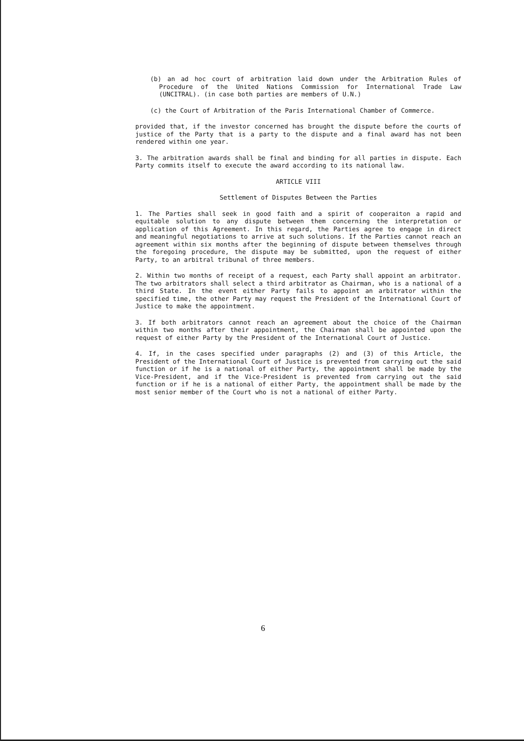(b) an ad hoc court of arbitration laid down under the Arbitration Rules of Procedure of the United Nations Commission for International Trade Law (UNCITRAL). (in case both parties are members of U.N.)
(c) the Court of Arbitration of the Paris International Chamber of Commerce.
provided that, if the investor concerned has brought the dispute before the courts of justice of the Party that is a party to the dispute and a final award has not been rendered within one year.
3. The arbitration awards shall be final and binding for all parties in dispute. Each Party commits itself to execute the award according to its national law.
ARTICLE VIII
Settlement of Disputes Between the Parties
1. The Parties shall seek in good faith and a spirit of cooperaiton a rapid and equitable solution to any dispute between them concerning the interpretation or application of this Agreement. In this regard, the Parties agree to engage in direct and meaningful negotiations to arrive at such solutions. If the Parties cannot reach an agreement within six months after the beginning of dispute between themselves through the foregoing procedure, the dispute may be submitted, upon the request of either Party, to an arbitral tribunal of three members.
2. Within two months of receipt of a request, each Party shall appoint an arbitrator. The two arbitrators shall select a third arbitrator as Chairman, who is a national of a third State. In the event either Party fails to appoint an arbitrator within the specified time, the other Party may request the President of the International Court of Justice to make the appointment.
3. If both arbitrators cannot reach an agreement about the choice of the Chairman within two months after their appointment, the Chairman shall be appointed upon the request of either Party by the President of the International Court of Justice.
4. If, in the cases specified under paragraphs (2) and (3) of this Article, the President of the International Court of Justice is prevented from carrying out the said function or if he is a national of either Party, the appointment shall be made by the Vice-President, and if the Vice-President is prevented from carrying out the said function or if he is a national of either Party, the appointment shall be made by the most senior member of the Court who is not a national of either Party.
6